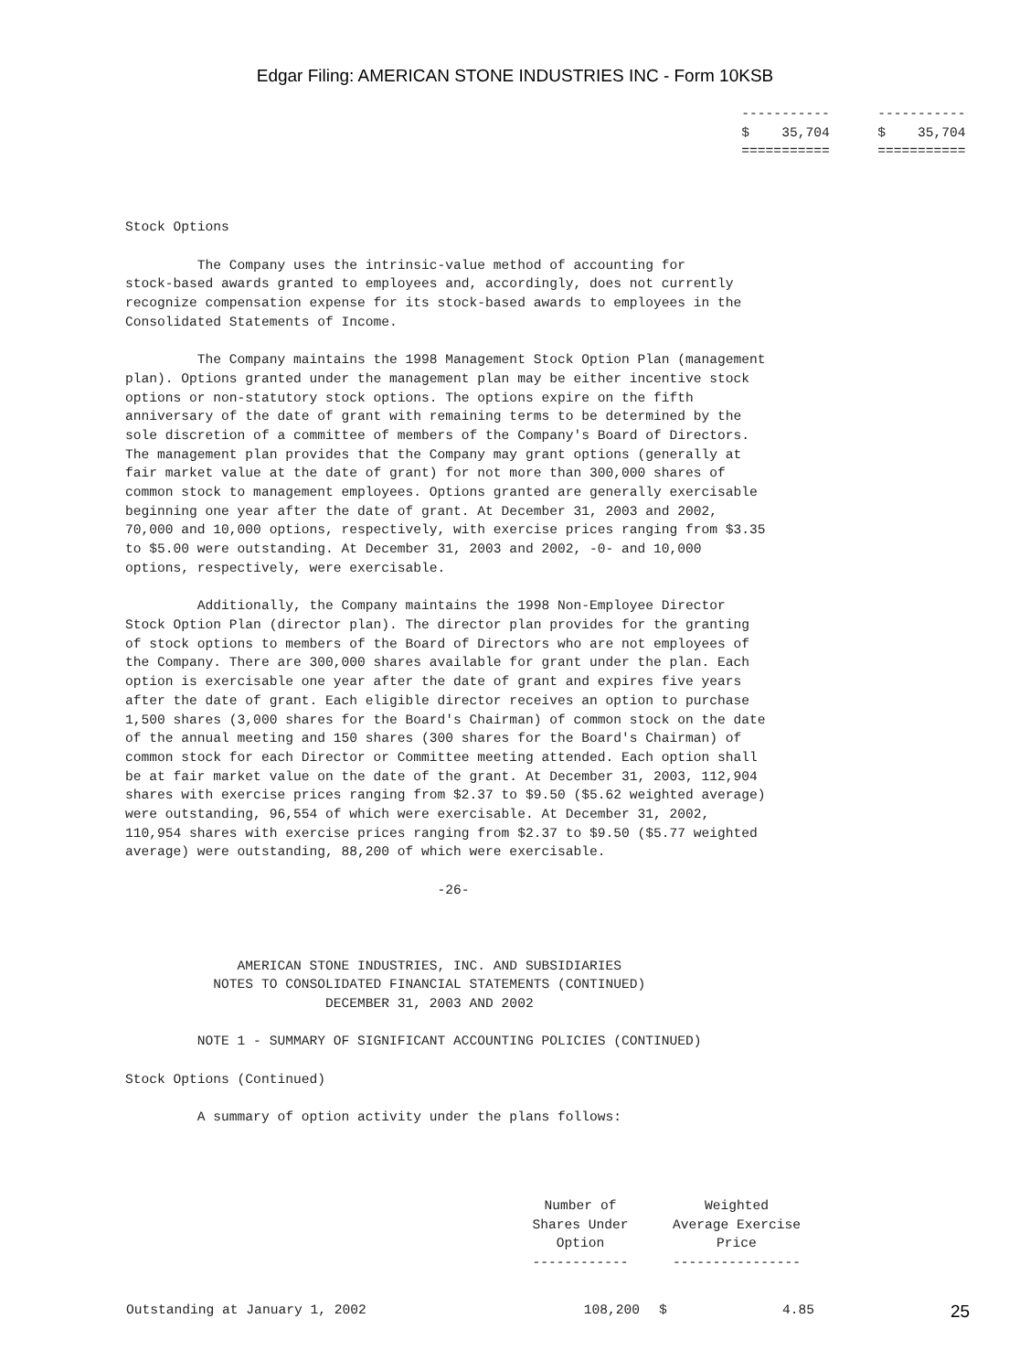Edgar Filing: AMERICAN STONE INDUSTRIES INC - Form 10KSB
                                                                             -----------      -----------
                                                                             $    35,704      $    35,704
                                                                             ===========      ===========



Stock Options

         The Company uses the intrinsic-value method of accounting for
stock-based awards granted to employees and, accordingly, does not currently
recognize compensation expense for its stock-based awards to employees in the
Consolidated Statements of Income.

         The Company maintains the 1998 Management Stock Option Plan (management
plan). Options granted under the management plan may be either incentive stock
options or non-statutory stock options. The options expire on the fifth
anniversary of the date of grant with remaining terms to be determined by the
sole discretion of a committee of members of the Company's Board of Directors.
The management plan provides that the Company may grant options (generally at
fair market value at the date of grant) for not more than 300,000 shares of
common stock to management employees. Options granted are generally exercisable
beginning one year after the date of grant. At December 31, 2003 and 2002,
70,000 and 10,000 options, respectively, with exercise prices ranging from $3.35
to $5.00 were outstanding. At December 31, 2003 and 2002, -0- and 10,000
options, respectively, were exercisable.

         Additionally, the Company maintains the 1998 Non-Employee Director
Stock Option Plan (director plan). The director plan provides for the granting
of stock options to members of the Board of Directors who are not employees of
the Company. There are 300,000 shares available for grant under the plan. Each
option is exercisable one year after the date of grant and expires five years
after the date of grant. Each eligible director receives an option to purchase
1,500 shares (3,000 shares for the Board's Chairman) of common stock on the date
of the annual meeting and 150 shares (300 shares for the Board's Chairman) of
common stock for each Director or Committee meeting attended. Each option shall
be at fair market value on the date of the grant. At December 31, 2003, 112,904
shares with exercise prices ranging from $2.37 to $9.50 ($5.62 weighted average)
were outstanding, 96,554 of which were exercisable. At December 31, 2002,
110,954 shares with exercise prices ranging from $2.37 to $9.50 ($5.77 weighted
average) were outstanding, 88,200 of which were exercisable.

                                       -26-



              AMERICAN STONE INDUSTRIES, INC. AND SUBSIDIARIES
           NOTES TO CONSOLIDATED FINANCIAL STATEMENTS (CONTINUED)
                         DECEMBER 31, 2003 AND 2002

         NOTE 1 - SUMMARY OF SIGNIFICANT ACCOUNTING POLICIES (CONTINUED)

Stock Options (Continued)

         A summary of option activity under the plans follows:
| | Number of Shares Under Option ------------ | Weighted Average Exercise Price ---------------- |
| --- | --- | --- |
| Outstanding at January 1, 2002 | 108,200 | $ 4.85 |
25